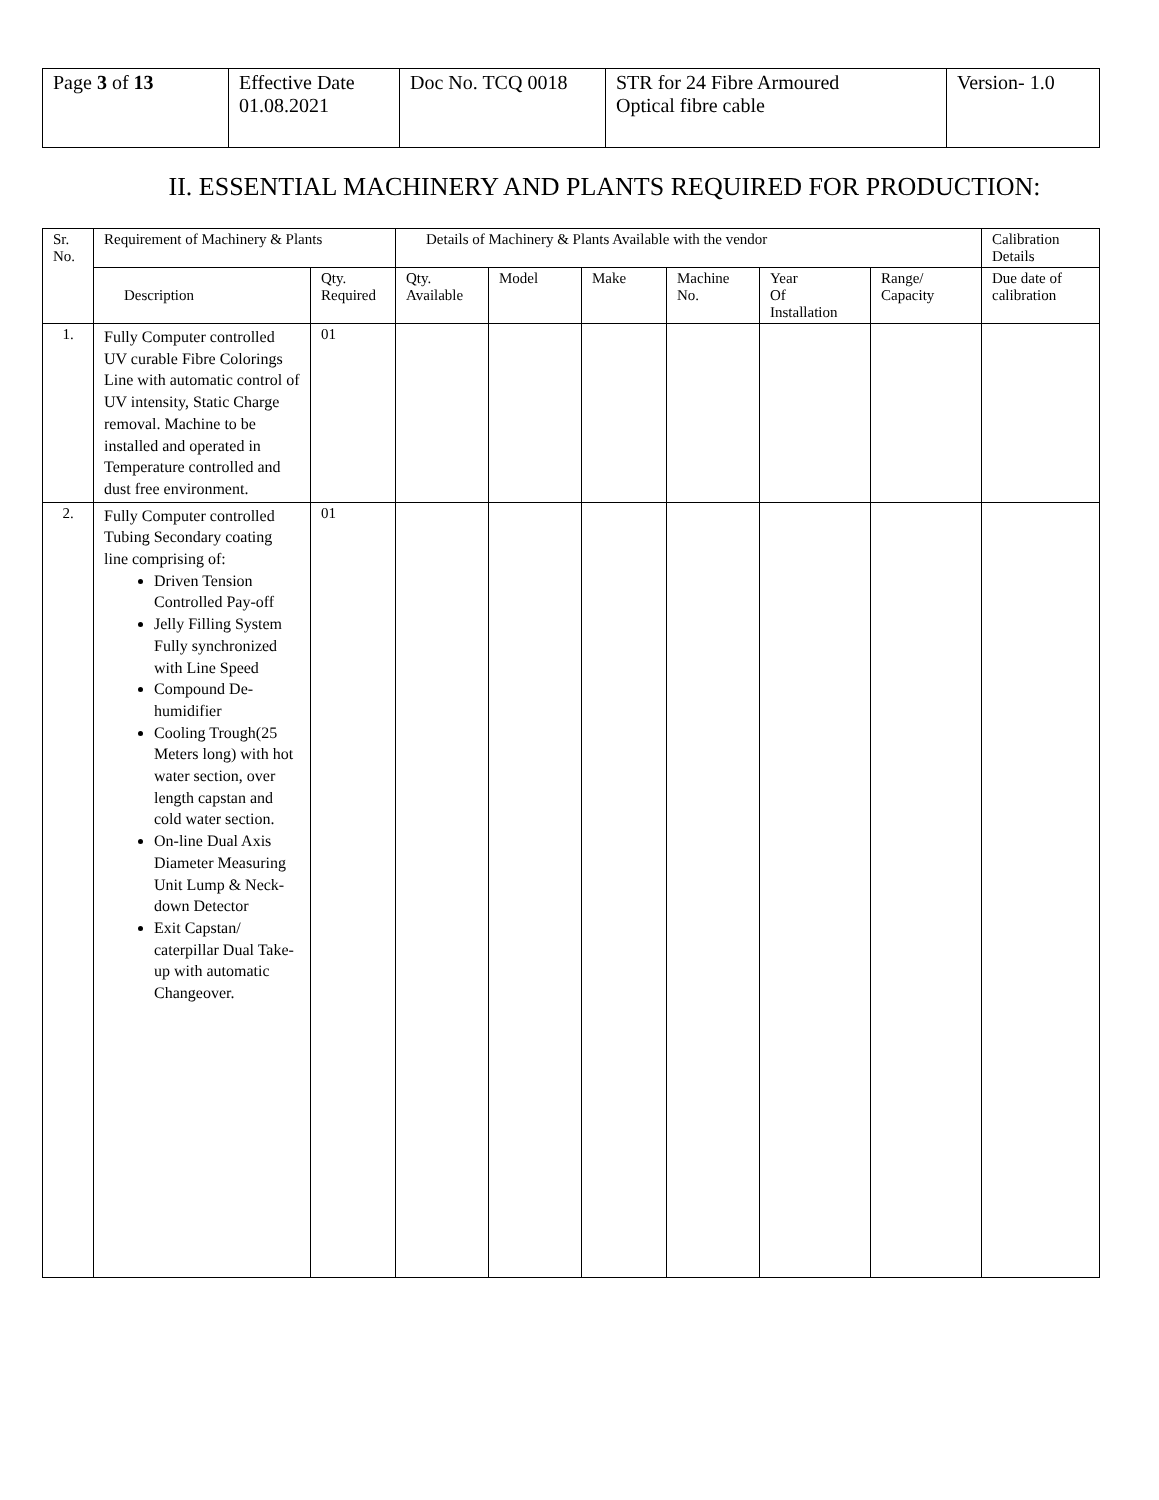| Page 3 of 13 | Effective Date 01.08.2021 | Doc No. TCQ 0018 | STR for 24 Fibre Armoured Optical fibre cable | Version- 1.0 |
II. ESSENTIAL MACHINERY AND PLANTS REQUIRED FOR PRODUCTION:
| Sr. No. | Requirement of Machinery & Plants | | Details of Machinery & Plants Available with the vendor | | | | | | Calibration Details |
| --- | --- | --- | --- | --- | --- | --- | --- | --- | --- |
| | Description | Qty. Required | Qty. Available | Model | Make | Machine No. | Year Of Installation | Range/ Capacity | Due date of calibration |
| 1. | Fully Computer controlled UV curable Fibre Colorings Line with automatic control of UV intensity, Static Charge removal. Machine to be installed and operated in Temperature controlled and dust free environment. | 01 | | | | | | | |
| 2. | Fully Computer controlled Tubing Secondary coating line comprising of: Driven Tension Controlled Pay-off Jelly Filling System Fully synchronized with Line Speed Compound De-humidifier Cooling Trough(25 Meters long) with hot water section, over length capstan and cold water section. On-line Dual Axis Diameter Measuring Unit Lump & Neck-down Detector Exit Capstan/ caterpillar Dual Take-up with automatic Changeover. | 01 | | | | | | | |